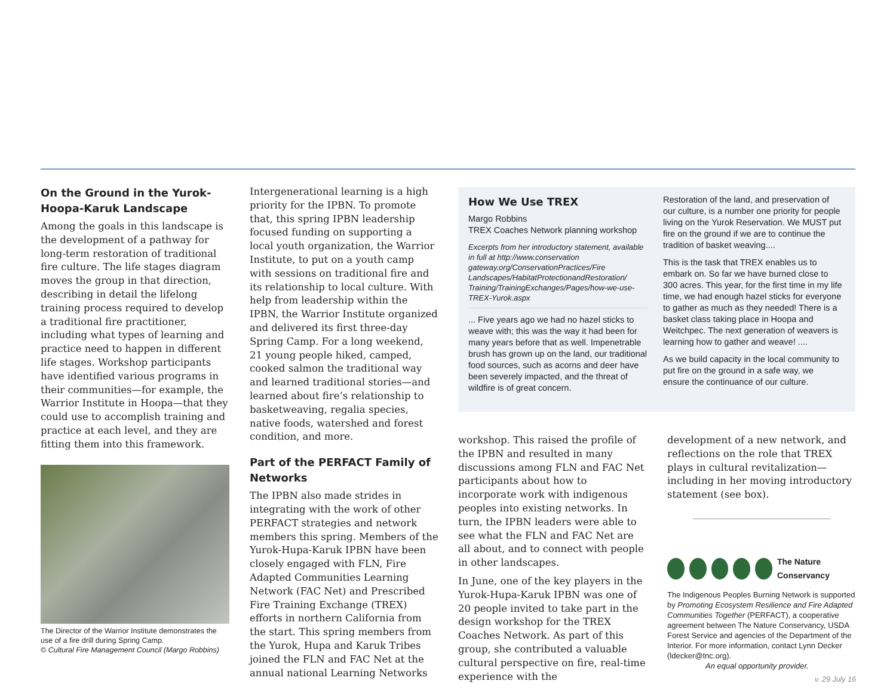On the Ground in the Yurok-Hoopa-Karuk Landscape
Among the goals in this landscape is the development of a pathway for long-term restoration of traditional fire culture. The life stages diagram moves the group in that direction, describing in detail the lifelong training process required to develop a traditional fire practitioner, including what types of learning and practice need to happen in different life stages. Workshop participants have identified various programs in their communities—for example, the Warrior Institute in Hoopa—that they could use to accomplish training and practice at each level, and they are fitting them into this framework.
The Director of the Warrior Institute demonstrates the use of a fire drill during Spring Camp.
© Cultural Fire Management Council (Margo Robbins)
Intergenerational learning is a high priority for the IPBN. To promote that, this spring IPBN leadership focused funding on supporting a local youth organization, the Warrior Institute, to put on a youth camp with sessions on traditional fire and its relationship to local culture. With help from leadership within the IPBN, the Warrior Institute organized and delivered its first three-day Spring Camp. For a long weekend, 21 young people hiked, camped, cooked salmon the traditional way and learned traditional stories—and learned about fire’s relationship to basketweaving, regalia species, native foods, watershed and forest condition, and more.
Part of the PERFACT Family of Networks
The IPBN also made strides in integrating with the work of other PERFACT strategies and network members this spring. Members of the Yurok-Hupa-Karuk IPBN have been closely engaged with FLN, Fire Adapted Communities Learning Network (FAC Net) and Prescribed Fire Training Exchange (TREX) efforts in northern California from the start. This spring members from the Yurok, Hupa and Karuk Tribes joined the FLN and FAC Net at the annual national Learning Networks
How We Use TREX
Margo Robbins
TREX Coaches Network planning workshop
Excerpts from her introductory statement, available in full at http://www.conservation gateway.org/ConservationPractices/Fire Landscapes/HabitatProtectionandRestoration/ Training/TrainingExchanges/Pages/how-we-use-TREX-Yurok.aspx
... Five years ago we had no hazel sticks to weave with; this was the way it had been for many years before that as well. Impenetrable brush has grown up on the land, our traditional food sources, such as acorns and deer have been severely impacted, and the threat of wildfire is of great concern.
Restoration of the land, and preservation of our culture, is a number one priority for people living on the Yurok Reservation. We MUST put fire on the ground if we are to continue the tradition of basket weaving....
This is the task that TREX enables us to embark on. So far we have burned close to 300 acres. This year, for the first time in my life time, we had enough hazel sticks for everyone to gather as much as they needed! There is a basket class taking place in Hoopa and Weitchpec. The next generation of weavers is learning how to gather and weave! ....
As we build capacity in the local community to put fire on the ground in a safe way, we ensure the continuance of our culture.
workshop. This raised the profile of the IPBN and resulted in many discussions among FLN and FAC Net participants about how to incorporate work with indigenous peoples into existing networks. In turn, the IPBN leaders were able to see what the FLN and FAC Net are all about, and to connect with people in other landscapes.
In June, one of the key players in the Yurok-Hupa-Karuk IPBN was one of 20 people invited to take part in the design workshop for the TREX Coaches Network. As part of this group, she contributed a valuable cultural perspective on fire, real-time experience with the
development of a new network, and reflections on the role that TREX plays in cultural revitalization—including in her moving introductory statement (see box).
The Nature Conservancy
The Indigenous Peoples Burning Network is supported by Promoting Ecosystem Resilience and Fire Adapted Communities Together (PERFACT), a cooperative agreement between The Nature Conservancy, USDA Forest Service and agencies of the Department of the Interior. For more information, contact Lynn Decker (ldecker@tnc.org).
An equal opportunity provider.
v. 29 July 16